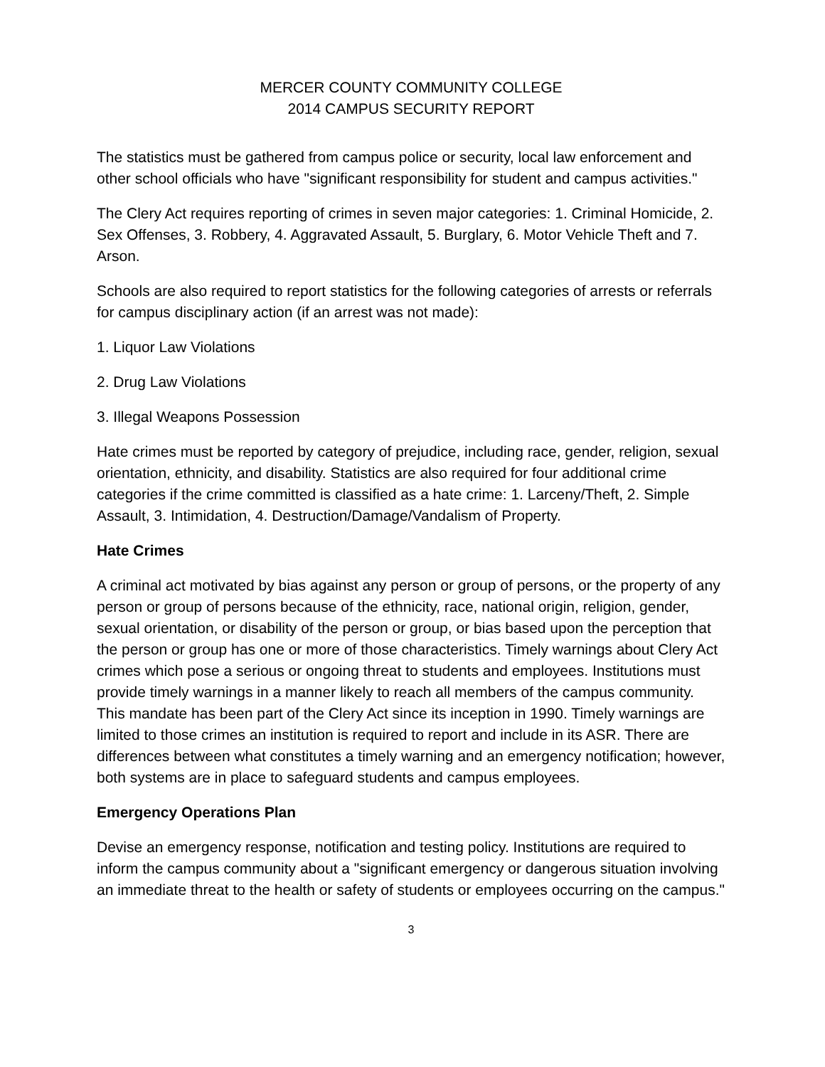MERCER COUNTY COMMUNITY COLLEGE
2014 CAMPUS SECURITY REPORT
The statistics must be gathered from campus police or security, local law enforcement and other school officials who have "significant responsibility for student and campus activities."
The Clery Act requires reporting of crimes in seven major categories: 1. Criminal Homicide, 2. Sex Offenses, 3. Robbery, 4. Aggravated Assault, 5. Burglary, 6. Motor Vehicle Theft and 7. Arson.
Schools are also required to report statistics for the following categories of arrests or referrals for campus disciplinary action (if an arrest was not made):
1. Liquor Law Violations
2. Drug Law Violations
3. Illegal Weapons Possession
Hate crimes must be reported by category of prejudice, including race, gender, religion, sexual orientation, ethnicity, and disability. Statistics are also required for four additional crime categories if the crime committed is classified as a hate crime: 1. Larceny/Theft, 2. Simple Assault, 3. Intimidation, 4. Destruction/Damage/Vandalism of Property.
Hate Crimes
A criminal act motivated by bias against any person or group of persons, or the property of any person or group of persons because of the ethnicity, race, national origin, religion, gender, sexual orientation, or disability of the person or group, or bias based upon the perception that the person or group has one or more of those characteristics. Timely warnings about Clery Act crimes which pose a serious or ongoing threat to students and employees. Institutions must provide timely warnings in a manner likely to reach all members of the campus community. This mandate has been part of the Clery Act since its inception in 1990. Timely warnings are limited to those crimes an institution is required to report and include in its ASR. There are differences between what constitutes a timely warning and an emergency notification; however, both systems are in place to safeguard students and campus employees.
Emergency Operations Plan
Devise an emergency response, notification and testing policy. Institutions are required to inform the campus community about a "significant emergency or dangerous situation involving an immediate threat to the health or safety of students or employees occurring on the campus."
3